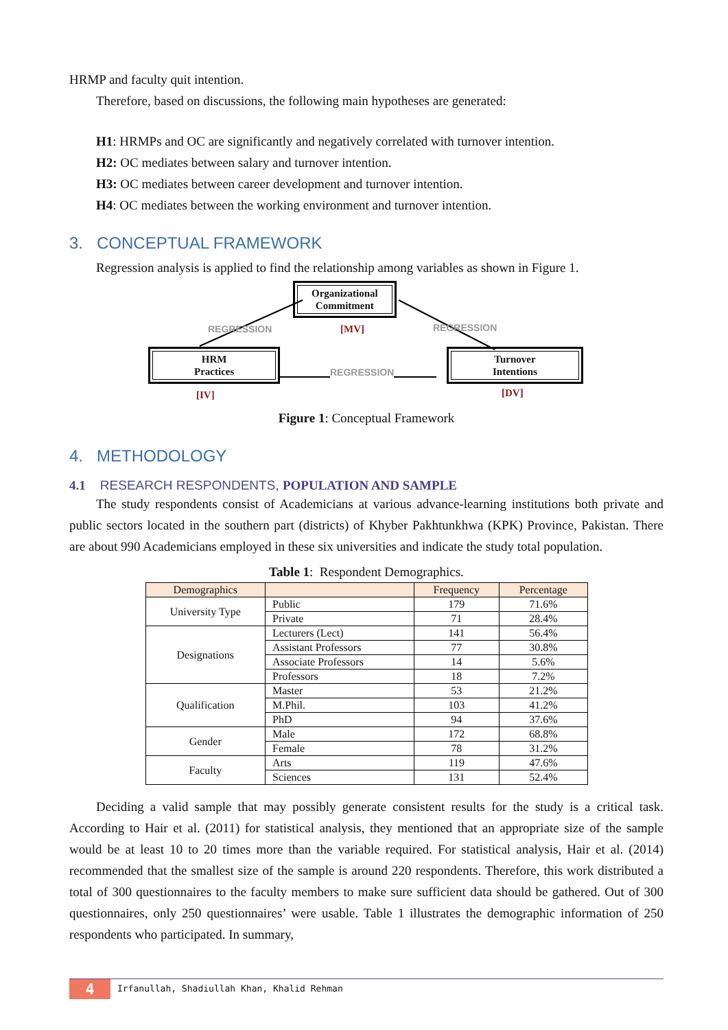HRMP and faculty quit intention.
Therefore, based on discussions, the following main hypotheses are generated:
H1: HRMPs and OC are significantly and negatively correlated with turnover intention.
H2: OC mediates between salary and turnover intention.
H3: OC mediates between career development and turnover intention.
H4: OC mediates between the working environment and turnover intention.
3. CONCEPTUAL FRAMEWORK
Regression analysis is applied to find the relationship among variables as shown in Figure 1.
Organizational
Commitment
REGRESSION [MV] REGRESSION
HRM
Practices
REGRESSION
Turnover
Intentions
[IV] [DV]
Figure 1: Conceptual Framework
4. METHODOLOGY
4.1 RESEARCH RESPONDENTS, POPULATION AND SAMPLE
The study respondents consist of Academicians at various advance-learning institutions both private and public sectors located in the southern part (districts) of Khyber Pakhtunkhwa (KPK) Province, Pakistan. There are about 990 Academicians employed in these six universities and indicate the study total population.
Table 1: Respondent Demographics.
| Demographics | | Frequency | Percentage |
| --- | --- | --- | --- |
| University Type | Public | 179 | 71.6% |
| | Private | 71 | 28.4% |
| Designations | Lecturers (Lect) | 141 | 56.4% |
| | Assistant Professors | 77 | 30.8% |
| | Associate Professors | 14 | 5.6% |
| | Professors | 18 | 7.2% |
| Qualification | Master | 53 | 21.2% |
| | M.Phil. | 103 | 41.2% |
| | PhD | 94 | 37.6% |
| Gender | Male | 172 | 68.8% |
| | Female | 78 | 31.2% |
| Faculty | Arts | 119 | 47.6% |
| | Sciences | 131 | 52.4% |
Deciding a valid sample that may possibly generate consistent results for the study is a critical task. According to Hair et al. (2011) for statistical analysis, they mentioned that an appropriate size of the sample would be at least 10 to 20 times more than the variable required. For statistical analysis, Hair et al. (2014) recommended that the smallest size of the sample is around 220 respondents. Therefore, this work distributed a total of 300 questionnaires to the faculty members to make sure sufficient data should be gathered. Out of 300 questionnaires, only 250 questionnaires’ were usable. Table 1 illustrates the demographic information of 250 respondents who participated. In summary,
4
Irfanullah, Shadiullah Khan, Khalid Rehman